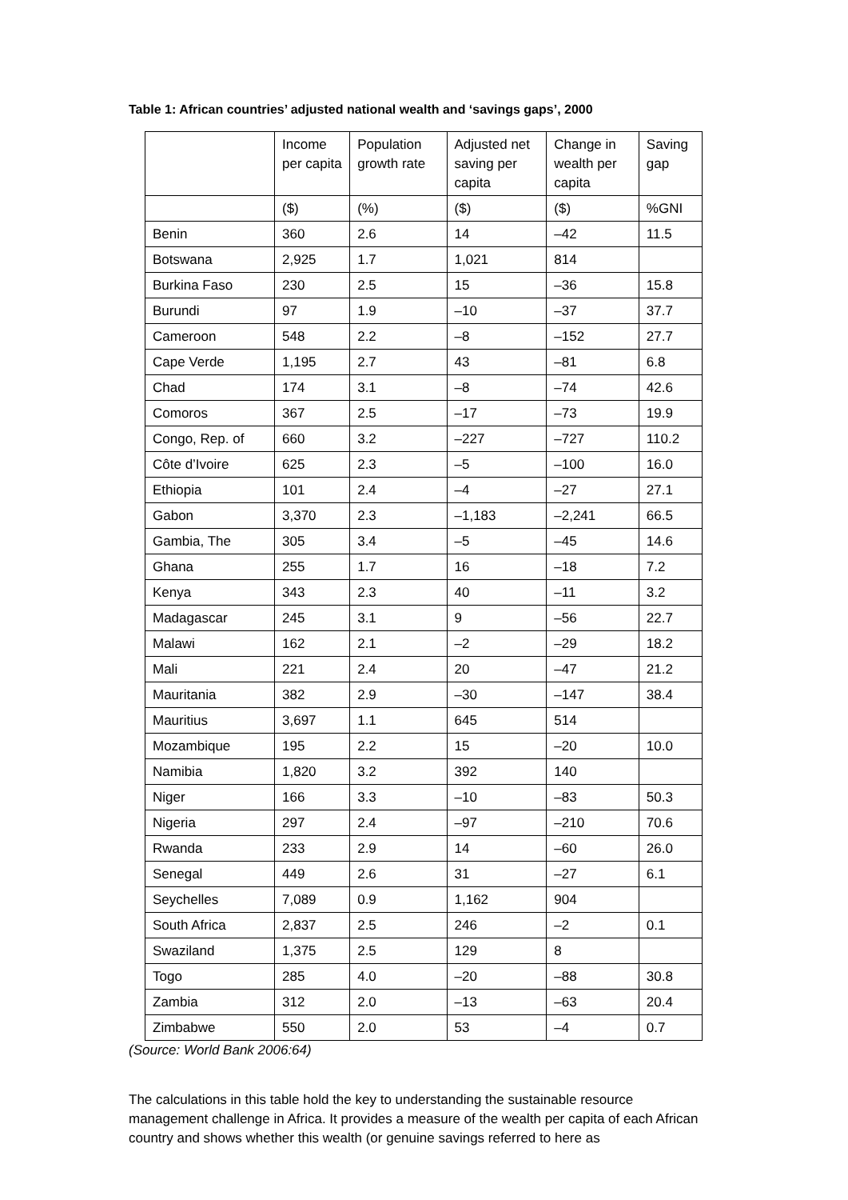Table 1: African countries’ adjusted national wealth and ‘savings gaps’, 2000
| | Income per capita | Population growth rate | Adjusted net saving per capita | Change in wealth per capita | Saving gap |
| --- | --- | --- | --- | --- | --- |
| | ($) | (%) | ($) | ($) | %GNI |
| Benin | 360 | 2.6 | 14 | –42 | 11.5 |
| Botswana | 2,925 | 1.7 | 1,021 | 814 | |
| Burkina Faso | 230 | 2.5 | 15 | –36 | 15.8 |
| Burundi | 97 | 1.9 | –10 | –37 | 37.7 |
| Cameroon | 548 | 2.2 | –8 | –152 | 27.7 |
| Cape Verde | 1,195 | 2.7 | 43 | –81 | 6.8 |
| Chad | 174 | 3.1 | –8 | –74 | 42.6 |
| Comoros | 367 | 2.5 | –17 | –73 | 19.9 |
| Congo, Rep. of | 660 | 3.2 | –227 | –727 | 110.2 |
| Côte d’Ivoire | 625 | 2.3 | –5 | –100 | 16.0 |
| Ethiopia | 101 | 2.4 | –4 | –27 | 27.1 |
| Gabon | 3,370 | 2.3 | –1,183 | –2,241 | 66.5 |
| Gambia, The | 305 | 3.4 | –5 | –45 | 14.6 |
| Ghana | 255 | 1.7 | 16 | –18 | 7.2 |
| Kenya | 343 | 2.3 | 40 | –11 | 3.2 |
| Madagascar | 245 | 3.1 | 9 | –56 | 22.7 |
| Malawi | 162 | 2.1 | –2 | –29 | 18.2 |
| Mali | 221 | 2.4 | 20 | –47 | 21.2 |
| Mauritania | 382 | 2.9 | –30 | –147 | 38.4 |
| Mauritius | 3,697 | 1.1 | 645 | 514 | |
| Mozambique | 195 | 2.2 | 15 | –20 | 10.0 |
| Namibia | 1,820 | 3.2 | 392 | 140 | |
| Niger | 166 | 3.3 | –10 | –83 | 50.3 |
| Nigeria | 297 | 2.4 | –97 | –210 | 70.6 |
| Rwanda | 233 | 2.9 | 14 | –60 | 26.0 |
| Senegal | 449 | 2.6 | 31 | –27 | 6.1 |
| Seychelles | 7,089 | 0.9 | 1,162 | 904 | |
| South Africa | 2,837 | 2.5 | 246 | –2 | 0.1 |
| Swaziland | 1,375 | 2.5 | 129 | 8 | |
| Togo | 285 | 4.0 | –20 | –88 | 30.8 |
| Zambia | 312 | 2.0 | –13 | –63 | 20.4 |
| Zimbabwe | 550 | 2.0 | 53 | –4 | 0.7 |
(Source: World Bank 2006:64)
The calculations in this table hold the key to understanding the sustainable resource management challenge in Africa. It provides a measure of the wealth per capita of each African country and shows whether this wealth (or genuine savings referred to here as